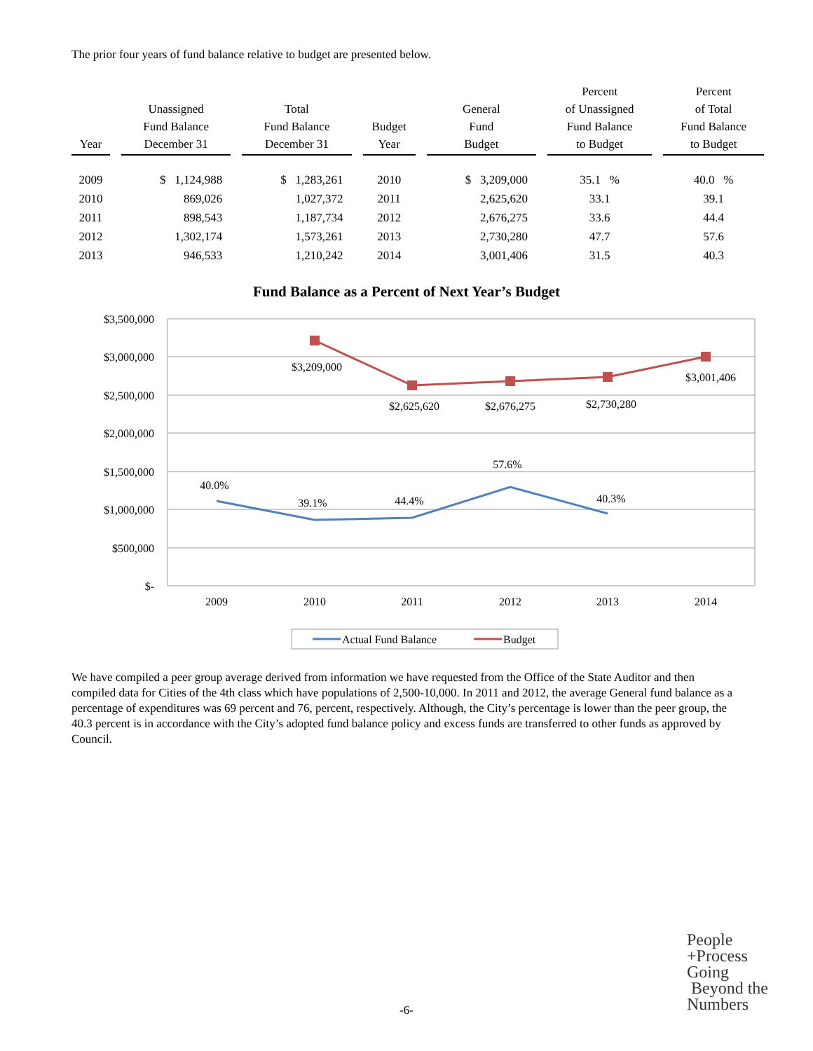The prior four years of fund balance relative to budget are presented below.
| Year | Unassigned Fund Balance December 31 | Total Fund Balance December 31 | Budget Year | General Fund Budget | Percent of Unassigned Fund Balance to Budget | Percent of Total Fund Balance to Budget |
| --- | --- | --- | --- | --- | --- | --- |
| 2009 | $ 1,124,988 | $ 1,283,261 | 2010 | $ 3,209,000 | 35.1 % | 40.0 % |
| 2010 | 869,026 | 1,027,372 | 2011 | 2,625,620 | 33.1 | 39.1 |
| 2011 | 898,543 | 1,187,734 | 2012 | 2,676,275 | 33.6 | 44.4 |
| 2012 | 1,302,174 | 1,573,261 | 2013 | 2,730,280 | 47.7 | 57.6 |
| 2013 | 946,533 | 1,210,242 | 2014 | 3,001,406 | 31.5 | 40.3 |
Fund Balance as a Percent of Next Year’s Budget
$3,500,000
$3,000,000
$2,500,000
$2,000,000
$1,500,000
$1,000,000
$500,000
$-
2009
2010
2011
2012
2013
2014
$3,209,000
$2,625,620
$2,676,275
$2,730,280
$3,001,406
40.0%
39.1%
44.4%
57.6%
40.3%
Actual Fund Balance
Budget
We have compiled a peer group average derived from information we have requested from the Office of the State Auditor and then compiled data for Cities of the 4th class which have populations of 2,500-10,000. In 2011 and 2012, the average General fund balance as a percentage of expenditures was 69 percent and 76, percent, respectively. Although, the City’s percentage is lower than the peer group, the 40.3 percent is in accordance with the City’s adopted fund balance policy and excess funds are transferred to other funds as approved by Council.
People
+Process
Going
Beyond the
Numbers
-6-